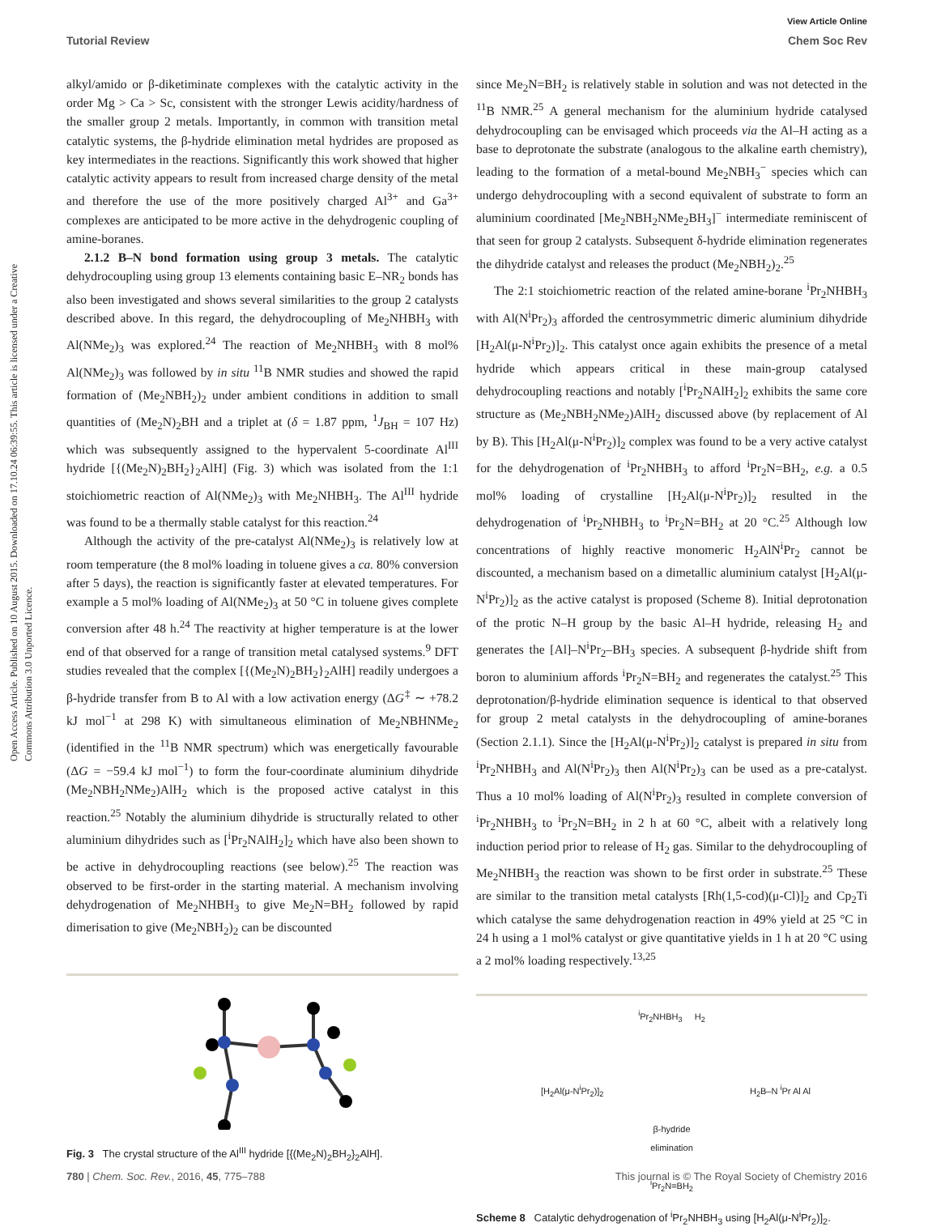Open Access Article. Published on 10 August 2015. Downloaded on 17.10.24 06:39:55. This article is licensed under a Creative Commons Attribution 3.0 Unported Licence.
View Article Online
Tutorial Review Chem Soc Rev
alkyl/amido or β-diketiminate complexes with the catalytic activity in the order Mg > Ca > Sc, consistent with the stronger Lewis acidity/hardness of the smaller group 2 metals. Importantly, in common with transition metal catalytic systems, the β-hydride elimination metal hydrides are proposed as key intermediates in the reactions. Significantly this work showed that higher catalytic activity appears to result from increased charge density of the metal and therefore the use of the more positively charged Al<sup>3+</sup> and Ga<sup>3+</sup> complexes are anticipated to be more active in the dehydrogenic coupling of amine-boranes.
2.1.2 B–N bond formation using group 3 metals. The catalytic dehydrocoupling using group 13 elements containing basic E–NR<sub>2</sub> bonds has also been investigated and shows several similarities to the group 2 catalysts described above. In this regard, the dehydrocoupling of Me<sub>2</sub>NHBH<sub>3</sub> with Al(NMe<sub>2</sub>)<sub>3</sub> was explored.<sup>24</sup> The reaction of Me<sub>2</sub>NHBH<sub>3</sub> with 8 mol% Al(NMe<sub>2</sub>)<sub>3</sub> was followed by in situ <sup>11</sup>B NMR studies and showed the rapid formation of (Me<sub>2</sub>NBH<sub>2</sub>)<sub>2</sub> under ambient conditions in addition to small quantities of (Me<sub>2</sub>N)<sub>2</sub>BH and a triplet at (δ = 1.87 ppm, <sup>1</sup>J<sub>BH</sub> = 107 Hz) which was subsequently assigned to the hypervalent 5-coordinate Al<sup>III</sup> hydride [{(Me<sub>2</sub>N)<sub>2</sub>BH<sub>2</sub>}<sub>2</sub>AlH] (Fig. 3) which was isolated from the 1:1 stoichiometric reaction of Al(NMe<sub>2</sub>)<sub>3</sub> with Me<sub>2</sub>NHBH<sub>3</sub>. The Al<sup>III</sup> hydride was found to be a thermally stable catalyst for this reaction.<sup>24</sup>
Although the activity of the pre-catalyst Al(NMe<sub>2</sub>)<sub>3</sub> is relatively low at room temperature (the 8 mol% loading in toluene gives a ca. 80% conversion after 5 days), the reaction is significantly faster at elevated temperatures. For example a 5 mol% loading of Al(NMe<sub>2</sub>)<sub>3</sub> at 50 °C in toluene gives complete conversion after 48 h.<sup>24</sup> The reactivity at higher temperature is at the lower end of that observed for a range of transition metal catalysed systems.<sup>9</sup> DFT studies revealed that the complex [{(Me<sub>2</sub>N)<sub>2</sub>BH<sub>2</sub>}<sub>2</sub>AlH] readily undergoes a β-hydride transfer from B to Al with a low activation energy (ΔG<sup>‡</sup> ∼ +78.2 kJ mol<sup>−1</sup> at 298 K) with simultaneous elimination of Me<sub>2</sub>NBHNMe<sub>2</sub> (identified in the <sup>11</sup>B NMR spectrum) which was energetically favourable (ΔG = −59.4 kJ mol<sup>−1</sup>) to form the four-coordinate aluminium dihydride (Me<sub>2</sub>NBH<sub>2</sub>NMe<sub>2</sub>)AlH<sub>2</sub> which is the proposed active catalyst in this reaction.<sup>25</sup> Notably the aluminium dihydride is structurally related to other aluminium dihydrides such as [<sup>i</sup>Pr<sub>2</sub>NAlH<sub>2</sub>]<sub>2</sub> which have also been shown to be active in dehydrocoupling reactions (see below).<sup>25</sup> The reaction was observed to be first-order in the starting material. A mechanism involving dehydrogenation of Me<sub>2</sub>NHBH<sub>3</sub> to give Me<sub>2</sub>N=BH<sub>2</sub> followed by rapid dimerisation to give (Me<sub>2</sub>NBH<sub>2</sub>)<sub>2</sub> can be discounted
Fig. 3 The crystal structure of the Al<sup>III</sup> hydride [{(Me<sub>2</sub>N)<sub>2</sub>BH<sub>2</sub>}<sub>2</sub>AlH].
since Me<sub>2</sub>N=BH<sub>2</sub> is relatively stable in solution and was not detected in the <sup>11</sup>B NMR.<sup>25</sup> A general mechanism for the aluminium hydride catalysed dehydrocoupling can be envisaged which proceeds via the Al–H acting as a base to deprotonate the substrate (analogous to the alkaline earth chemistry), leading to the formation of a metal-bound Me<sub>2</sub>NBH<sub>3</sub><sup>−</sup> species which can undergo dehydrocoupling with a second equivalent of substrate to form an aluminium coordinated [Me<sub>2</sub>NBH<sub>2</sub>NMe<sub>2</sub>BH<sub>3</sub>]<sup>−</sup> intermediate reminiscent of that seen for group 2 catalysts. Subsequent δ-hydride elimination regenerates the dihydride catalyst and releases the product (Me<sub>2</sub>NBH<sub>2</sub>)<sub>2</sub>.<sup>25</sup>
The 2:1 stoichiometric reaction of the related amine-borane <sup>i</sup>Pr<sub>2</sub>NHBH<sub>3</sub> with Al(N<sup>i</sup>Pr<sub>2</sub>)<sub>3</sub> afforded the centrosymmetric dimeric aluminium dihydride [H<sub>2</sub>Al(μ-N<sup>i</sup>Pr<sub>2</sub>)]<sub>2</sub>. This catalyst once again exhibits the presence of a metal hydride which appears critical in these main-group catalysed dehydrocoupling reactions and notably [<sup>i</sup>Pr<sub>2</sub>NAlH<sub>2</sub>]<sub>2</sub> exhibits the same core structure as (Me<sub>2</sub>NBH<sub>2</sub>NMe<sub>2</sub>)AlH<sub>2</sub> discussed above (by replacement of Al by B). This [H<sub>2</sub>Al(μ-N<sup>i</sup>Pr<sub>2</sub>)]<sub>2</sub> complex was found to be a very active catalyst for the dehydrogenation of <sup>i</sup>Pr<sub>2</sub>NHBH<sub>3</sub> to afford <sup>i</sup>Pr<sub>2</sub>N=BH<sub>2</sub>, e.g. a 0.5 mol% loading of crystalline [H<sub>2</sub>Al(μ-N<sup>i</sup>Pr<sub>2</sub>)]<sub>2</sub> resulted in the dehydrogenation of <sup>i</sup>Pr<sub>2</sub>NHBH<sub>3</sub> to <sup>i</sup>Pr<sub>2</sub>N=BH<sub>2</sub> at 20 °C.<sup>25</sup> Although low concentrations of highly reactive monomeric H<sub>2</sub>AlN<sup>i</sup>Pr<sub>2</sub> cannot be discounted, a mechanism based on a dimetallic aluminium catalyst [H<sub>2</sub>Al(μ-N<sup>i</sup>Pr<sub>2</sub>)]<sub>2</sub> as the active catalyst is proposed (Scheme 8). Initial deprotonation of the protic N–H group by the basic Al–H hydride, releasing H<sub>2</sub> and generates the [Al]–N<sup>i</sup>Pr<sub>2</sub>–BH<sub>3</sub> species. A subsequent β-hydride shift from boron to aluminium affords <sup>i</sup>Pr<sub>2</sub>N=BH<sub>2</sub> and regenerates the catalyst.<sup>25</sup> This deprotonation/β-hydride elimination sequence is identical to that observed for group 2 metal catalysts in the dehydrocoupling of amine-boranes (Section 2.1.1). Since the [H<sub>2</sub>Al(μ-N<sup>i</sup>Pr<sub>2</sub>)]<sub>2</sub> catalyst is prepared in situ from <sup>i</sup>Pr<sub>2</sub>NHBH<sub>3</sub> and Al(N<sup>i</sup>Pr<sub>2</sub>)<sub>3</sub> then Al(N<sup>i</sup>Pr<sub>2</sub>)<sub>3</sub> can be used as a pre-catalyst. Thus a 10 mol% loading of Al(N<sup>i</sup>Pr<sub>2</sub>)<sub>3</sub> resulted in complete conversion of <sup>i</sup>Pr<sub>2</sub>NHBH<sub>3</sub> to <sup>i</sup>Pr<sub>2</sub>N=BH<sub>2</sub> in 2 h at 60 °C, albeit with a relatively long induction period prior to release of H<sub>2</sub> gas. Similar to the dehydrocoupling of Me<sub>2</sub>NHBH<sub>3</sub> the reaction was shown to be first order in substrate.<sup>25</sup> These are similar to the transition metal catalysts [Rh(1,5-cod)(μ-Cl)]<sub>2</sub> and Cp<sub>2</sub>Ti which catalyse the same dehydrogenation reaction in 49% yield at 25 °C in 24 h using a 1 mol% catalyst or give quantitative yields in 1 h at 20 °C using a 2 mol% loading respectively.<sup>13,25</sup>
<sup>i</sup> Pr<sub>2</sub>NHBH<sub>3</sub> H<sub>2</sub>
[H<sub>2</sub>Al(μ-N<sup>i</sup>Pr<sub>2</sub>)]<sub>2</sub> H<sub>2</sub>B–N <sup>i</sup>Pr Al Al
β-hydride
elimination
<sup>i</sup> Pr<sub>2</sub>N=BH<sub>2</sub>
Scheme 8 Catalytic dehydrogenation of <sup>i</sup>Pr<sub>2</sub>NHBH<sub>3</sub> using [H<sub>2</sub>Al(μ-N<sup>i</sup>Pr<sub>2</sub>)]<sub>2</sub>.
780 | Chem. Soc. Rev., 2016, 45, 775–788 This journal is © The Royal Society of Chemistry 2016